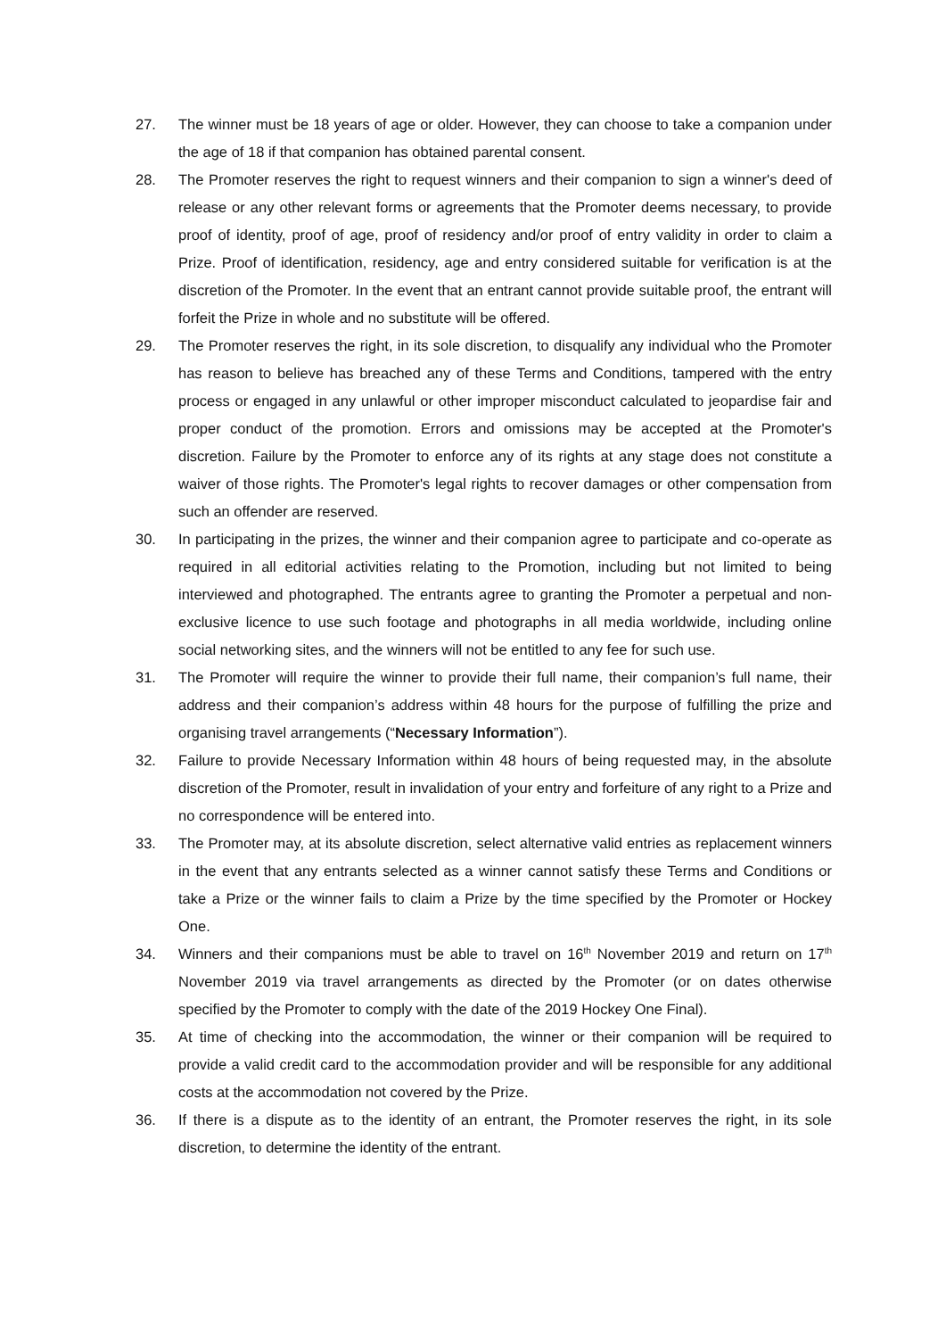27. The winner must be 18 years of age or older. However, they can choose to take a companion under the age of 18 if that companion has obtained parental consent.
28. The Promoter reserves the right to request winners and their companion to sign a winner's deed of release or any other relevant forms or agreements that the Promoter deems necessary, to provide proof of identity, proof of age, proof of residency and/or proof of entry validity in order to claim a Prize. Proof of identification, residency, age and entry considered suitable for verification is at the discretion of the Promoter. In the event that an entrant cannot provide suitable proof, the entrant will forfeit the Prize in whole and no substitute will be offered.
29. The Promoter reserves the right, in its sole discretion, to disqualify any individual who the Promoter has reason to believe has breached any of these Terms and Conditions, tampered with the entry process or engaged in any unlawful or other improper misconduct calculated to jeopardise fair and proper conduct of the promotion. Errors and omissions may be accepted at the Promoter's discretion. Failure by the Promoter to enforce any of its rights at any stage does not constitute a waiver of those rights. The Promoter's legal rights to recover damages or other compensation from such an offender are reserved.
30. In participating in the prizes, the winner and their companion agree to participate and co-operate as required in all editorial activities relating to the Promotion, including but not limited to being interviewed and photographed. The entrants agree to granting the Promoter a perpetual and non-exclusive licence to use such footage and photographs in all media worldwide, including online social networking sites, and the winners will not be entitled to any fee for such use.
31. The Promoter will require the winner to provide their full name, their companion’s full name, their address and their companion’s address within 48 hours for the purpose of fulfilling the prize and organising travel arrangements (“Necessary Information”).
32. Failure to provide Necessary Information within 48 hours of being requested may, in the absolute discretion of the Promoter, result in invalidation of your entry and forfeiture of any right to a Prize and no correspondence will be entered into.
33. The Promoter may, at its absolute discretion, select alternative valid entries as replacement winners in the event that any entrants selected as a winner cannot satisfy these Terms and Conditions or take a Prize or the winner fails to claim a Prize by the time specified by the Promoter or Hockey One.
34. Winners and their companions must be able to travel on 16<sup>th</sup> November 2019 and return on 17<sup>th</sup> November 2019 via travel arrangements as directed by the Promoter (or on dates otherwise specified by the Promoter to comply with the date of the 2019 Hockey One Final).
35. At time of checking into the accommodation, the winner or their companion will be required to provide a valid credit card to the accommodation provider and will be responsible for any additional costs at the accommodation not covered by the Prize.
36. If there is a dispute as to the identity of an entrant, the Promoter reserves the right, in its sole discretion, to determine the identity of the entrant.